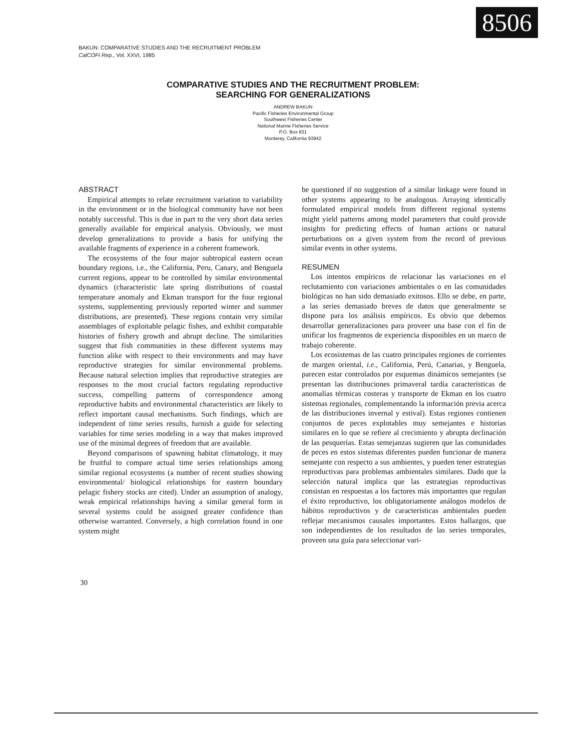8506
BAKUN: COMPARATIVE STUDIES AND THE RECRUITMENT PROBLEM
CalCOFI Rep., Vol. XXVI, 1985
COMPARATIVE STUDIES AND THE RECRUITMENT PROBLEM:
SEARCHING FOR GENERALIZATIONS
ANDREW BAKUN
Pacific Fisheries Environmental Group
Southwest Fisheries Center
National Marine Fisheries Service
P.O. Box 831
Monterey, California 93942
ABSTRACT
Empirical attempts to relate recruitment variation to variability in the environment or in the biological community have not been notably successful. This is due in part to the very short data series generally available for empirical analysis. Obviously, we must develop generalizations to provide a basis for unifying the available fragments of experience in a coherent framework.
The ecosystems of the four major subtropical eastern ocean boundary regions, i.e., the California, Peru, Canary, and Benguela current regions, appear to be controlled by similar environmental dynamics (characteristic late spring distributions of coastal temperature anomaly and Ekman transport for the four regional systems, supplementing previously reported winter and summer distributions, are presented). These regions contain very similar assemblages of exploitable pelagic fishes, and exhibit comparable histories of fishery growth and abrupt decline. The similarities suggest that fish communities in these different systems may function alike with respect to their environments and may have reproductive strategies for similar environmental problems. Because natural selection implies that reproductive strategies are responses to the most crucial factors regulating reproductive success, compelling patterns of correspondence among reproductive habits and environmental characteristics are likely to reflect important causal mechanisms. Such findings, which are independent of time series results, furnish a guide for selecting variables for time series modeling in a way that makes improved use of the minimal degrees of freedom that are available.
Beyond comparisons of spawning habitat climatology, it may be fruitful to compare actual time series relationships among similar regional ecosystems (a number of recent studies showing environmental/ biological relationships for eastern boundary pelagic fishery stocks are cited). Under an assumption of analogy, weak empirical relationships having a similar general form in several systems could be assigned greater confidence than otherwise warranted. Conversely, a high correlation found in one system might
be questioned if no suggestion of a similar linkage were found in other systems appearing to be analogous. Arraying identically formulated empirical models from different regional systems might yield patterns among model parameters that could provide insights for predicting effects of human actions or natural perturbations on a given system from the record of previous similar events in other systems.
RESUMEN
Los intentos empíricos de relacionar las variaciones en el reclutamiento con variaciones ambientales o en las comunidades biológicas no han sido demasiado exitosos. Ello se debe, en parte, a las series demasiado breves de datos que generalmente se dispone para los análisis empíricos. Es obvio que debemos desarrollar generalizaciones para proveer una base con el fin de unificar los fragmentos de experiencia disponibles en un marco de trabajo coherente.
Los ecosistemas de las cuatro principales regiones de corrientes de margen oriental, i.e., California, Perú, Canarias, y Benguela, parecen estar controlados por esquemas dinámicos semejantes (se presentan las distribuciones primaveral tardía características de anomalías térmicas costeras y transporte de Ekman en los cuatro sistemas regionales, complementando la información previa acerca de las distribuciones invernal y estival). Estas regiones contienen conjuntos de peces explotables muy semejantes e historias similares en lo que se refiere al crecimiento y abrupta declinación de las pesquerías. Estas semejanzas sugieren que las comunidades de peces en estos sistemas diferentes pueden funcionar de manera semejante con respecto a sus ambientes, y pueden tener estrategias reproductivas para problemas ambientales similares. Dado que la selección natural implica que las estrategias reproductivas consistan en respuestas a los factores más importantes que regulan el éxito reproductivo, los obligatoriamente análogos modelos de hábitos reproductivos y de características ambientales pueden reflejar mecanismos causales importantes. Estos hallazgos, que son independientes de los resultados de las series temporales, proveen una guía para seleccionar vari-
30